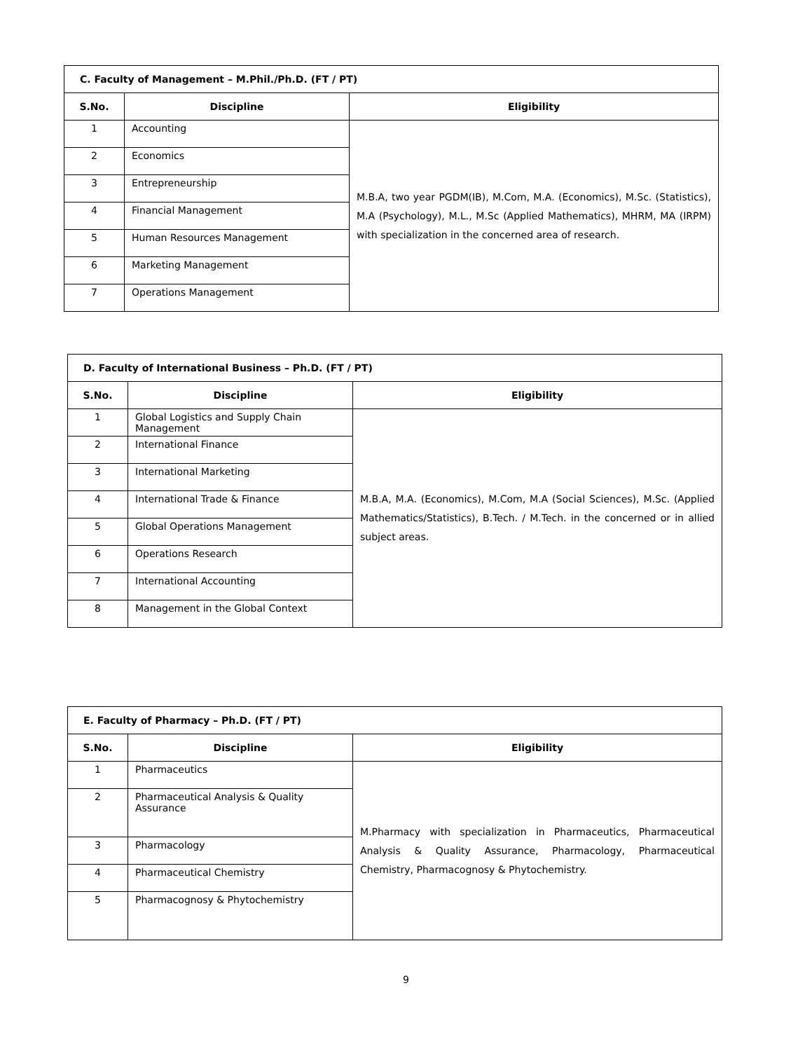| C. Faculty of Management – M.Phil./Ph.D. (FT / PT) | | |
| --- | --- | --- |
| S.No. | Discipline | Eligibility |
| 1 | Accounting | M.B.A, two year PGDM(IB), M.Com, M.A. (Economics), M.Sc. (Statistics), M.A (Psychology), M.L., M.Sc (Applied Mathematics), MHRM, MA (IRPM) with specialization in the concerned area of research. |
| 2 | Economics | |
| 3 | Entrepreneurship | |
| 4 | Financial Management | |
| 5 | Human Resources Management | |
| 6 | Marketing Management | |
| 7 | Operations Management | |
| D. Faculty of International Business – Ph.D. (FT / PT) | | |
| --- | --- | --- |
| S.No. | Discipline | Eligibility |
| 1 | Global Logistics and Supply Chain Management | M.B.A, M.A. (Economics), M.Com, M.A (Social Sciences), M.Sc. (Applied Mathematics/Statistics), B.Tech. / M.Tech. in the concerned or in allied subject areas. |
| 2 | International Finance | |
| 3 | International Marketing | |
| 4 | International Trade & Finance | |
| 5 | Global Operations Management | |
| 6 | Operations Research | |
| 7 | International Accounting | |
| 8 | Management in the Global Context | |
| E. Faculty of Pharmacy – Ph.D. (FT / PT) | | |
| --- | --- | --- |
| S.No. | Discipline | Eligibility |
| 1 | Pharmaceutics | M.Pharmacy with specialization in Pharmaceutics, Pharmaceutical Analysis & Quality Assurance, Pharmacology, Pharmaceutical Chemistry, Pharmacognosy & Phytochemistry. |
| 2 | Pharmaceutical Analysis & Quality Assurance | |
| 3 | Pharmacology | |
| 4 | Pharmaceutical Chemistry | |
| 5 | Pharmacognosy & Phytochemistry | |
9